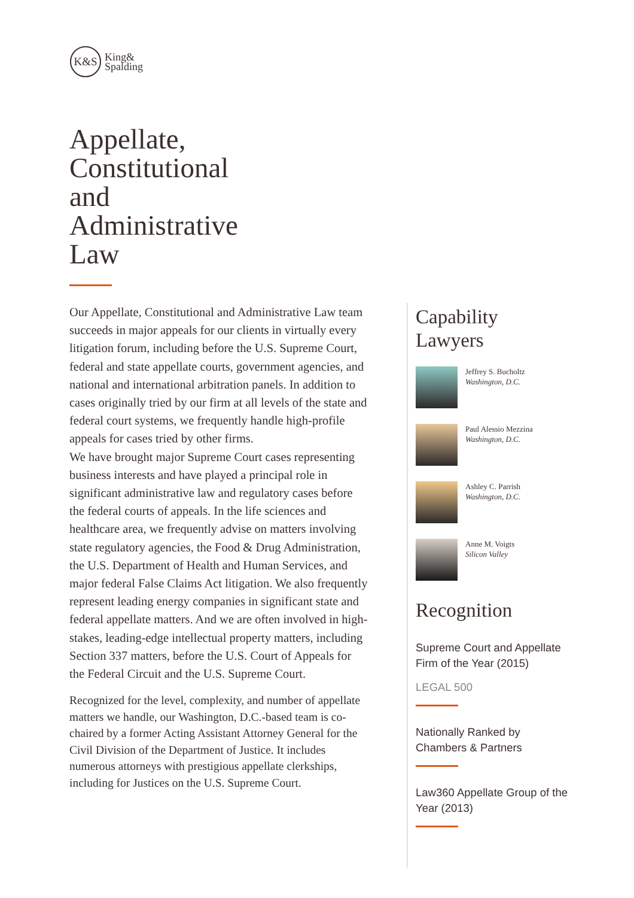K&S
King&
Spalding
Appellate,
Constitutional
and
Administrative
Law
Our Appellate, Constitutional and Administrative Law team succeeds in major appeals for our clients in virtually every litigation forum, including before the U.S. Supreme Court, federal and state appellate courts, government agencies, and national and international arbitration panels. In addition to cases originally tried by our firm at all levels of the state and federal court systems, we frequently handle high-profile appeals for cases tried by other firms.
We have brought major Supreme Court cases representing business interests and have played a principal role in significant administrative law and regulatory cases before the federal courts of appeals. In the life sciences and healthcare area, we frequently advise on matters involving state regulatory agencies, the Food & Drug Administration, the U.S. Department of Health and Human Services, and major federal False Claims Act litigation. We also frequently represent leading energy companies in significant state and federal appellate matters. And we are often involved in high-stakes, leading-edge intellectual property matters, including Section 337 matters, before the U.S. Court of Appeals for the Federal Circuit and the U.S. Supreme Court.
Recognized for the level, complexity, and number of appellate matters we handle, our Washington, D.C.-based team is co-chaired by a former Acting Assistant Attorney General for the Civil Division of the Department of Justice. It includes numerous attorneys with prestigious appellate clerkships, including for Justices on the U.S. Supreme Court.
Capability
Lawyers
Jeffrey S. Bucholtz
Washington, D.C.
Paul Alessio Mezzina
Washington, D.C.
Ashley C. Parrish
Washington, D.C.
Anne M. Voigts
Silicon Valley
Recognition
Supreme Court and Appellate Firm of the Year (2015)
LEGAL 500
Nationally Ranked by Chambers & Partners
Law360 Appellate Group of the Year (2013)